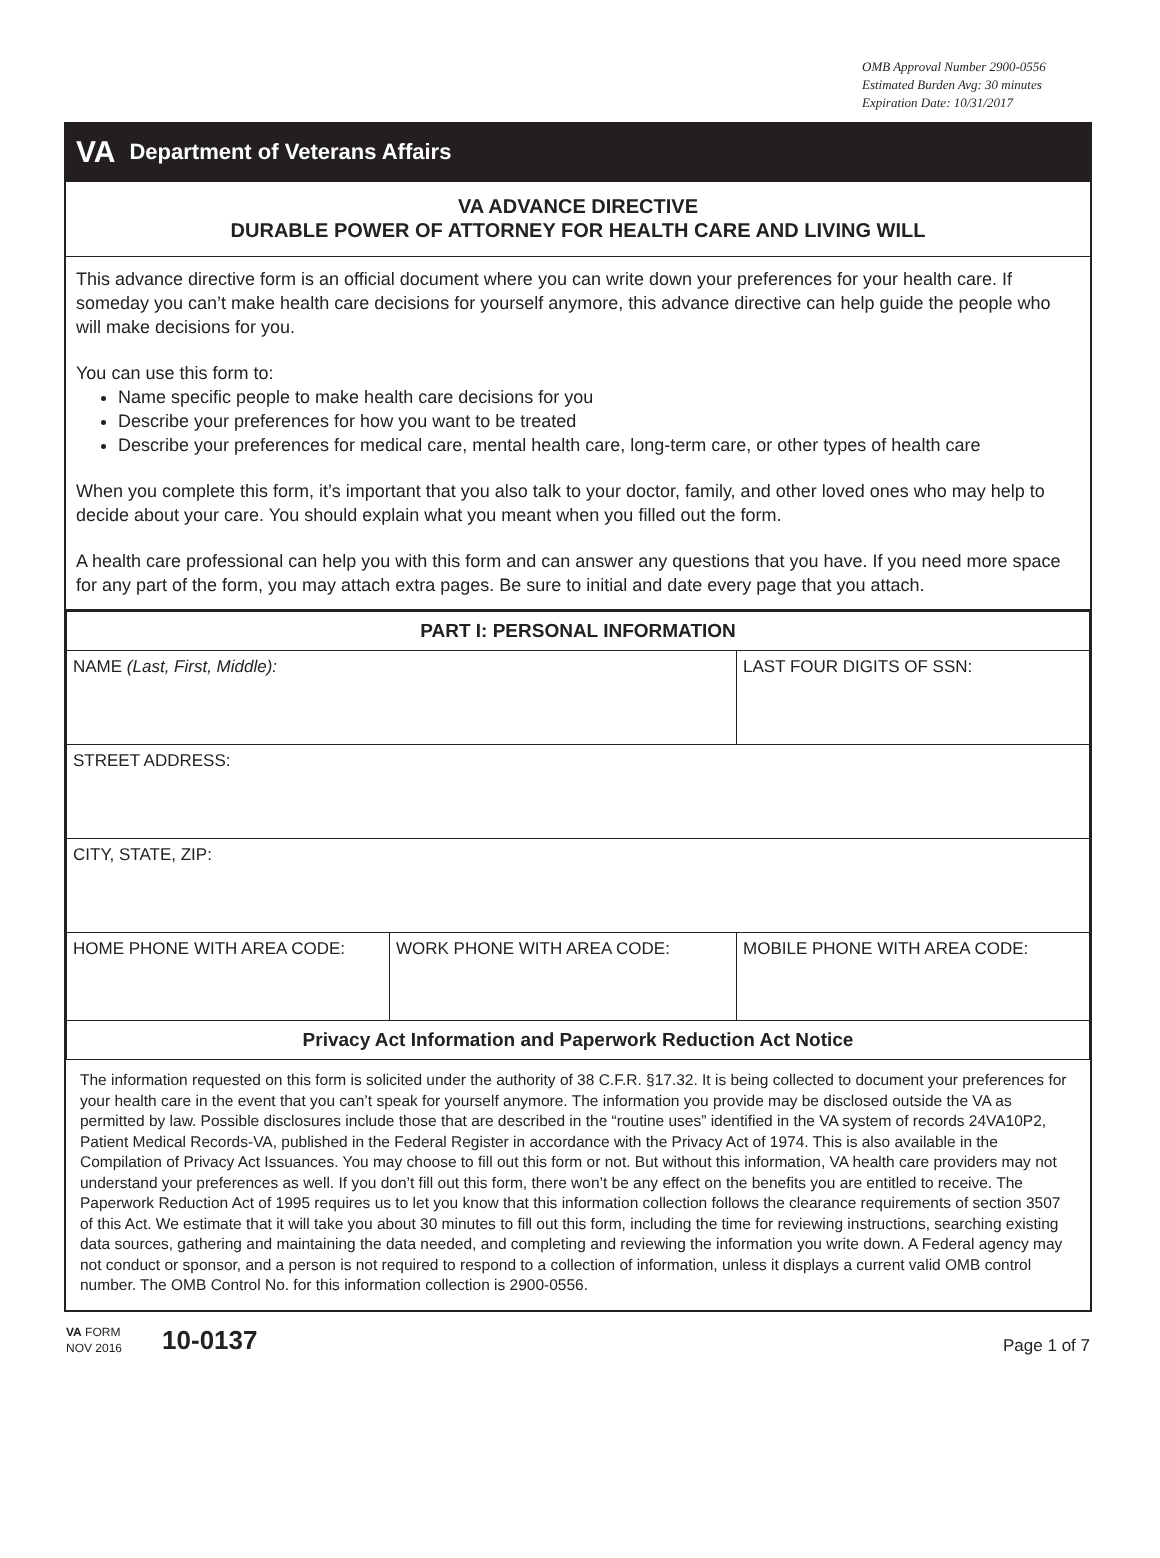OMB Approval Number 2900-0556
Estimated Burden Avg: 30 minutes
Expiration Date: 10/31/2017
VA Department of Veterans Affairs
VA ADVANCE DIRECTIVE
DURABLE POWER OF ATTORNEY FOR HEALTH CARE AND LIVING WILL
This advance directive form is an official document where you can write down your preferences for your health care. If someday you can’t make health care decisions for yourself anymore, this advance directive can help guide the people who will make decisions for you.
You can use this form to:
Name specific people to make health care decisions for you
Describe your preferences for how you want to be treated
Describe your preferences for medical care, mental health care, long-term care, or other types of health care
When you complete this form, it’s important that you also talk to your doctor, family, and other loved ones who may help to decide about your care. You should explain what you meant when you filled out the form.
A health care professional can help you with this form and can answer any questions that you have. If you need more space for any part of the form, you may attach extra pages. Be sure to initial and date every page that you attach.
| PART I: PERSONAL INFORMATION | | |
| --- | --- | --- |
| NAME (Last, First, Middle): | | LAST FOUR DIGITS OF SSN: |
| STREET ADDRESS: | | |
| CITY, STATE, ZIP: | | |
| HOME PHONE WITH AREA CODE: | WORK PHONE WITH AREA CODE: | MOBILE PHONE WITH AREA CODE: |
| Privacy Act Information and Paperwork Reduction Act Notice | | |
The information requested on this form is solicited under the authority of 38 C.F.R. §17.32. It is being collected to document your preferences for your health care in the event that you can’t speak for yourself anymore. The information you provide may be disclosed outside the VA as permitted by law. Possible disclosures include those that are described in the “routine uses” identified in the VA system of records 24VA10P2, Patient Medical Records-VA, published in the Federal Register in accordance with the Privacy Act of 1974. This is also available in the Compilation of Privacy Act Issuances. You may choose to fill out this form or not. But without this information, VA health care providers may not understand your preferences as well. If you don’t fill out this form, there won’t be any effect on the benefits you are entitled to receive. The Paperwork Reduction Act of 1995 requires us to let you know that this information collection follows the clearance requirements of section 3507 of this Act. We estimate that it will take you about 30 minutes to fill out this form, including the time for reviewing instructions, searching existing data sources, gathering and maintaining the data needed, and completing and reviewing the information you write down. A Federal agency may not conduct or sponsor, and a person is not required to respond to a collection of information, unless it displays a current valid OMB control number. The OMB Control No. for this information collection is 2900-0556.
VA FORM
NOV 2016
10-0137
Page 1 of 7